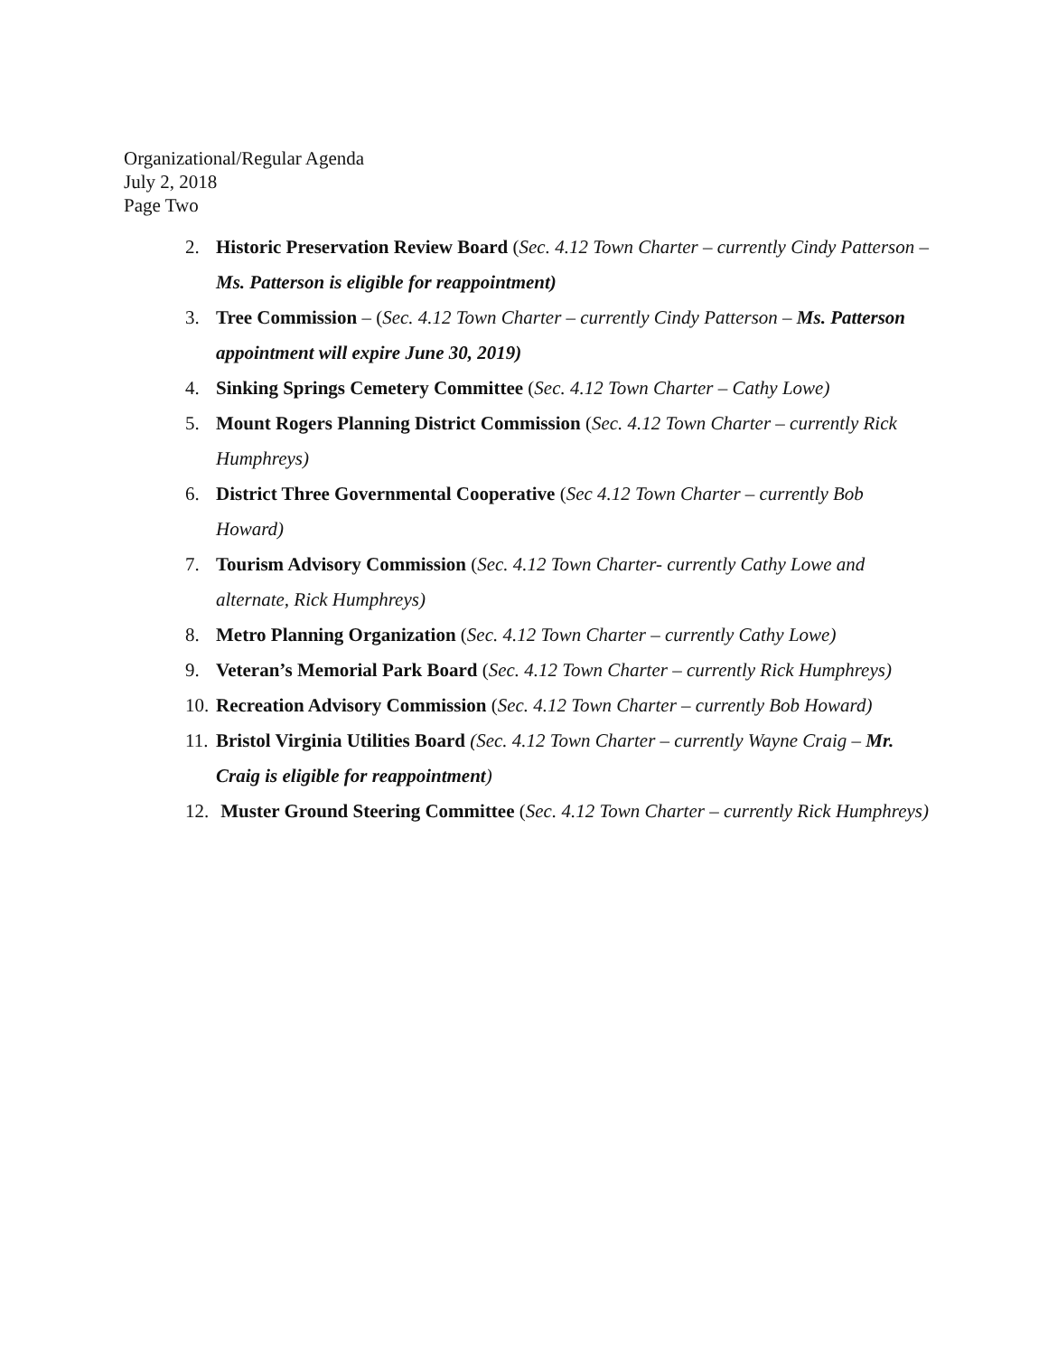Organizational/Regular Agenda
July 2, 2018
Page Two
2. Historic Preservation Review Board (Sec. 4.12 Town Charter – currently Cindy Patterson – Ms. Patterson is eligible for reappointment)
3. Tree Commission – (Sec. 4.12 Town Charter – currently Cindy Patterson – Ms. Patterson appointment will expire June 30, 2019)
4. Sinking Springs Cemetery Committee (Sec. 4.12 Town Charter – Cathy Lowe)
5. Mount Rogers Planning District Commission (Sec. 4.12 Town Charter – currently Rick Humphreys)
6. District Three Governmental Cooperative (Sec 4.12 Town Charter – currently Bob Howard)
7. Tourism Advisory Commission (Sec. 4.12 Town Charter- currently Cathy Lowe and alternate, Rick Humphreys)
8. Metro Planning Organization (Sec. 4.12 Town Charter – currently Cathy Lowe)
9. Veteran’s Memorial Park Board (Sec. 4.12 Town Charter – currently Rick Humphreys)
10. Recreation Advisory Commission (Sec. 4.12 Town Charter – currently Bob Howard)
11. Bristol Virginia Utilities Board (Sec. 4.12 Town Charter – currently Wayne Craig – Mr. Craig is eligible for reappointment)
12. Muster Ground Steering Committee (Sec. 4.12 Town Charter – currently Rick Humphreys)